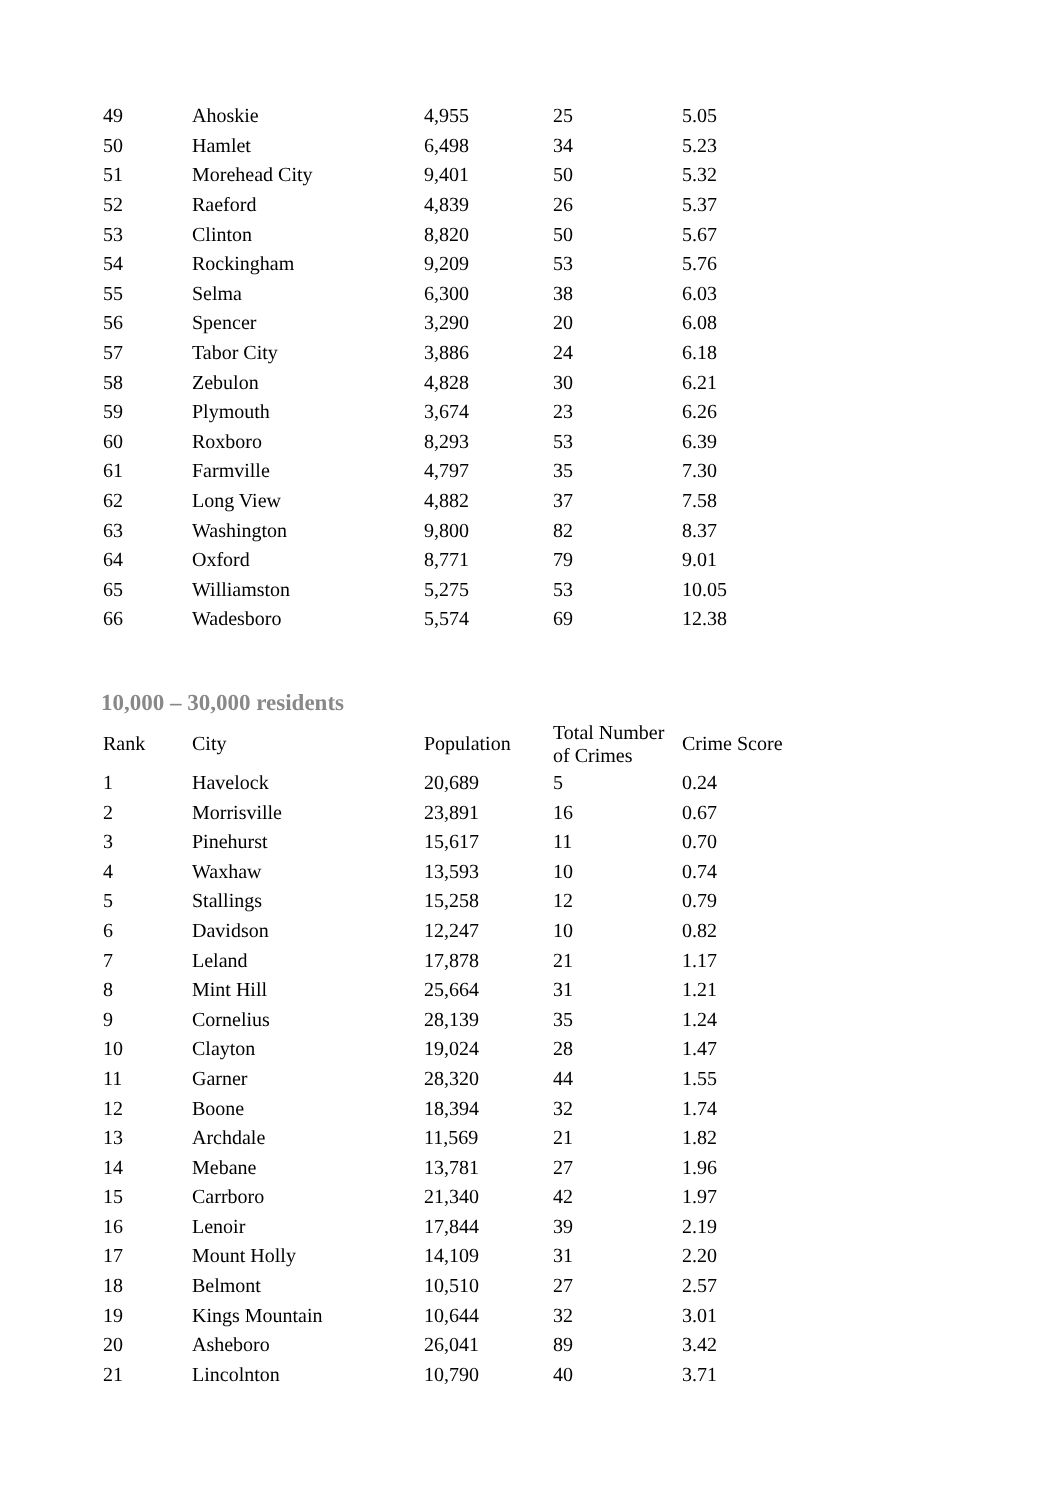| 49 | Ahoskie | 4,955 | 25 | 5.05 |
| 50 | Hamlet | 6,498 | 34 | 5.23 |
| 51 | Morehead City | 9,401 | 50 | 5.32 |
| 52 | Raeford | 4,839 | 26 | 5.37 |
| 53 | Clinton | 8,820 | 50 | 5.67 |
| 54 | Rockingham | 9,209 | 53 | 5.76 |
| 55 | Selma | 6,300 | 38 | 6.03 |
| 56 | Spencer | 3,290 | 20 | 6.08 |
| 57 | Tabor City | 3,886 | 24 | 6.18 |
| 58 | Zebulon | 4,828 | 30 | 6.21 |
| 59 | Plymouth | 3,674 | 23 | 6.26 |
| 60 | Roxboro | 8,293 | 53 | 6.39 |
| 61 | Farmville | 4,797 | 35 | 7.30 |
| 62 | Long View | 4,882 | 37 | 7.58 |
| 63 | Washington | 9,800 | 82 | 8.37 |
| 64 | Oxford | 8,771 | 79 | 9.01 |
| 65 | Williamston | 5,275 | 53 | 10.05 |
| 66 | Wadesboro | 5,574 | 69 | 12.38 |
10,000 – 30,000 residents
| Rank | City | Population | Total Number of Crimes | Crime Score |
| --- | --- | --- | --- | --- |
| 1 | Havelock | 20,689 | 5 | 0.24 |
| 2 | Morrisville | 23,891 | 16 | 0.67 |
| 3 | Pinehurst | 15,617 | 11 | 0.70 |
| 4 | Waxhaw | 13,593 | 10 | 0.74 |
| 5 | Stallings | 15,258 | 12 | 0.79 |
| 6 | Davidson | 12,247 | 10 | 0.82 |
| 7 | Leland | 17,878 | 21 | 1.17 |
| 8 | Mint Hill | 25,664 | 31 | 1.21 |
| 9 | Cornelius | 28,139 | 35 | 1.24 |
| 10 | Clayton | 19,024 | 28 | 1.47 |
| 11 | Garner | 28,320 | 44 | 1.55 |
| 12 | Boone | 18,394 | 32 | 1.74 |
| 13 | Archdale | 11,569 | 21 | 1.82 |
| 14 | Mebane | 13,781 | 27 | 1.96 |
| 15 | Carrboro | 21,340 | 42 | 1.97 |
| 16 | Lenoir | 17,844 | 39 | 2.19 |
| 17 | Mount Holly | 14,109 | 31 | 2.20 |
| 18 | Belmont | 10,510 | 27 | 2.57 |
| 19 | Kings Mountain | 10,644 | 32 | 3.01 |
| 20 | Asheboro | 26,041 | 89 | 3.42 |
| 21 | Lincolnton | 10,790 | 40 | 3.71 |